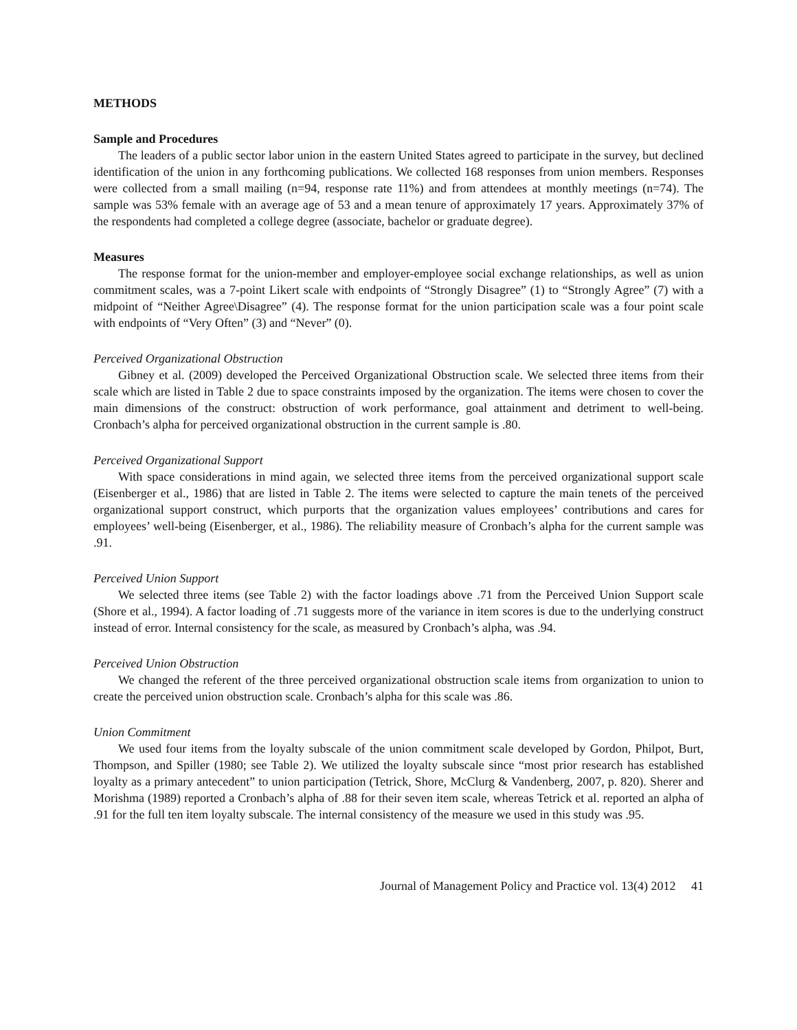METHODS
Sample and Procedures
The leaders of a public sector labor union in the eastern United States agreed to participate in the survey, but declined identification of the union in any forthcoming publications. We collected 168 responses from union members. Responses were collected from a small mailing (n=94, response rate 11%) and from attendees at monthly meetings (n=74). The sample was 53% female with an average age of 53 and a mean tenure of approximately 17 years. Approximately 37% of the respondents had completed a college degree (associate, bachelor or graduate degree).
Measures
The response format for the union-member and employer-employee social exchange relationships, as well as union commitment scales, was a 7-point Likert scale with endpoints of “Strongly Disagree” (1) to “Strongly Agree” (7) with a midpoint of “Neither Agree\Disagree” (4). The response format for the union participation scale was a four point scale with endpoints of “Very Often” (3) and “Never” (0).
Perceived Organizational Obstruction
Gibney et al. (2009) developed the Perceived Organizational Obstruction scale. We selected three items from their scale which are listed in Table 2 due to space constraints imposed by the organization. The items were chosen to cover the main dimensions of the construct: obstruction of work performance, goal attainment and detriment to well-being. Cronbach’s alpha for perceived organizational obstruction in the current sample is .80.
Perceived Organizational Support
With space considerations in mind again, we selected three items from the perceived organizational support scale (Eisenberger et al., 1986) that are listed in Table 2. The items were selected to capture the main tenets of the perceived organizational support construct, which purports that the organization values employees’ contributions and cares for employees’ well-being (Eisenberger, et al., 1986). The reliability measure of Cronbach’s alpha for the current sample was .91.
Perceived Union Support
We selected three items (see Table 2) with the factor loadings above .71 from the Perceived Union Support scale (Shore et al., 1994). A factor loading of .71 suggests more of the variance in item scores is due to the underlying construct instead of error. Internal consistency for the scale, as measured by Cronbach’s alpha, was .94.
Perceived Union Obstruction
We changed the referent of the three perceived organizational obstruction scale items from organization to union to create the perceived union obstruction scale. Cronbach’s alpha for this scale was .86.
Union Commitment
We used four items from the loyalty subscale of the union commitment scale developed by Gordon, Philpot, Burt, Thompson, and Spiller (1980; see Table 2). We utilized the loyalty subscale since “most prior research has established loyalty as a primary antecedent” to union participation (Tetrick, Shore, McClurg & Vandenberg, 2007, p. 820). Sherer and Morishma (1989) reported a Cronbach’s alpha of .88 for their seven item scale, whereas Tetrick et al. reported an alpha of .91 for the full ten item loyalty subscale. The internal consistency of the measure we used in this study was .95.
Journal of Management Policy and Practice vol. 13(4) 2012 41